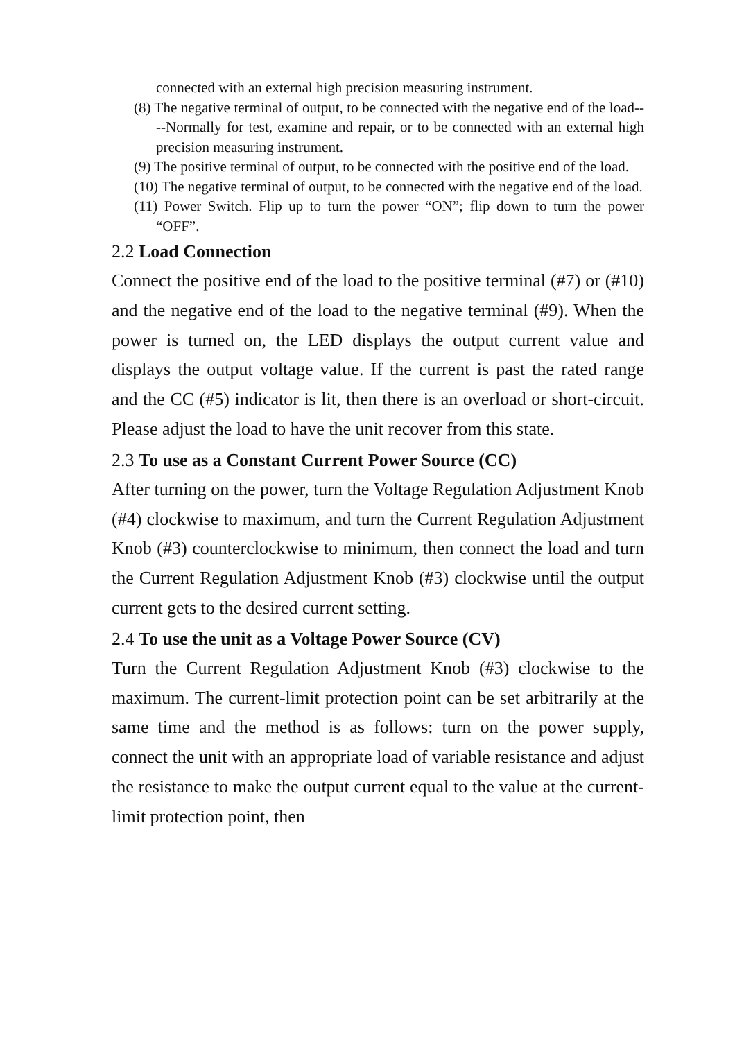connected with an external high precision measuring instrument.
(8) The negative terminal of output, to be connected with the negative end of the load----Normally for test, examine and repair, or to be connected with an external high precision measuring instrument.
(9) The positive terminal of output, to be connected with the positive end of the load.
(10) The negative terminal of output, to be connected with the negative end of the load.
(11) Power Switch. Flip up to turn the power “ON”; flip down to turn the power “OFF”.
2.2 Load Connection
Connect the positive end of the load to the positive terminal (#7) or (#10) and the negative end of the load to the negative terminal (#9). When the power is turned on, the LED displays the output current value and displays the output voltage value. If the current is past the rated range and the CC (#5) indicator is lit, then there is an overload or short-circuit. Please adjust the load to have the unit recover from this state.
2.3 To use as a Constant Current Power Source (CC)
After turning on the power, turn the Voltage Regulation Adjustment Knob (#4) clockwise to maximum, and turn the Current Regulation Adjustment Knob (#3) counterclockwise to minimum, then connect the load and turn the Current Regulation Adjustment Knob (#3) clockwise until the output current gets to the desired current setting.
2.4 To use the unit as a Voltage Power Source (CV)
Turn the Current Regulation Adjustment Knob (#3) clockwise to the maximum. The current-limit protection point can be set arbitrarily at the same time and the method is as follows: turn on the power supply, connect the unit with an appropriate load of variable resistance and adjust the resistance to make the output current equal to the value at the current-limit protection point, then